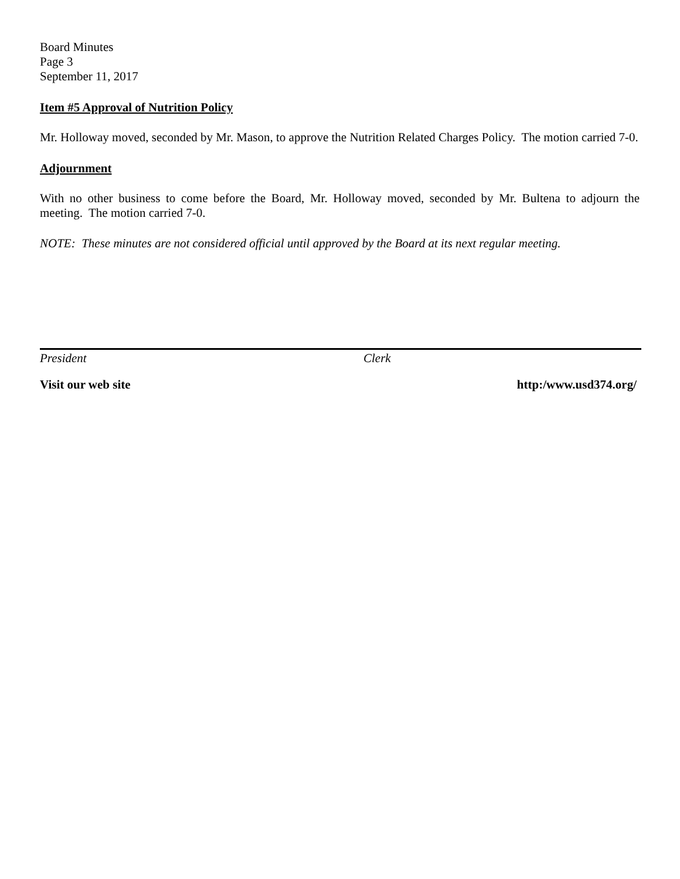Board Minutes
Page 3
September 11, 2017
Item #5 Approval of Nutrition Policy
Mr. Holloway moved, seconded by Mr. Mason, to approve the Nutrition Related Charges Policy. The motion carried 7-0.
Adjournment
With no other business to come before the Board, Mr. Holloway moved, seconded by Mr. Bultena to adjourn the meeting. The motion carried 7-0.
NOTE: These minutes are not considered official until approved by the Board at its next regular meeting.
President Clerk
Visit our web site http:/www.usd374.org/